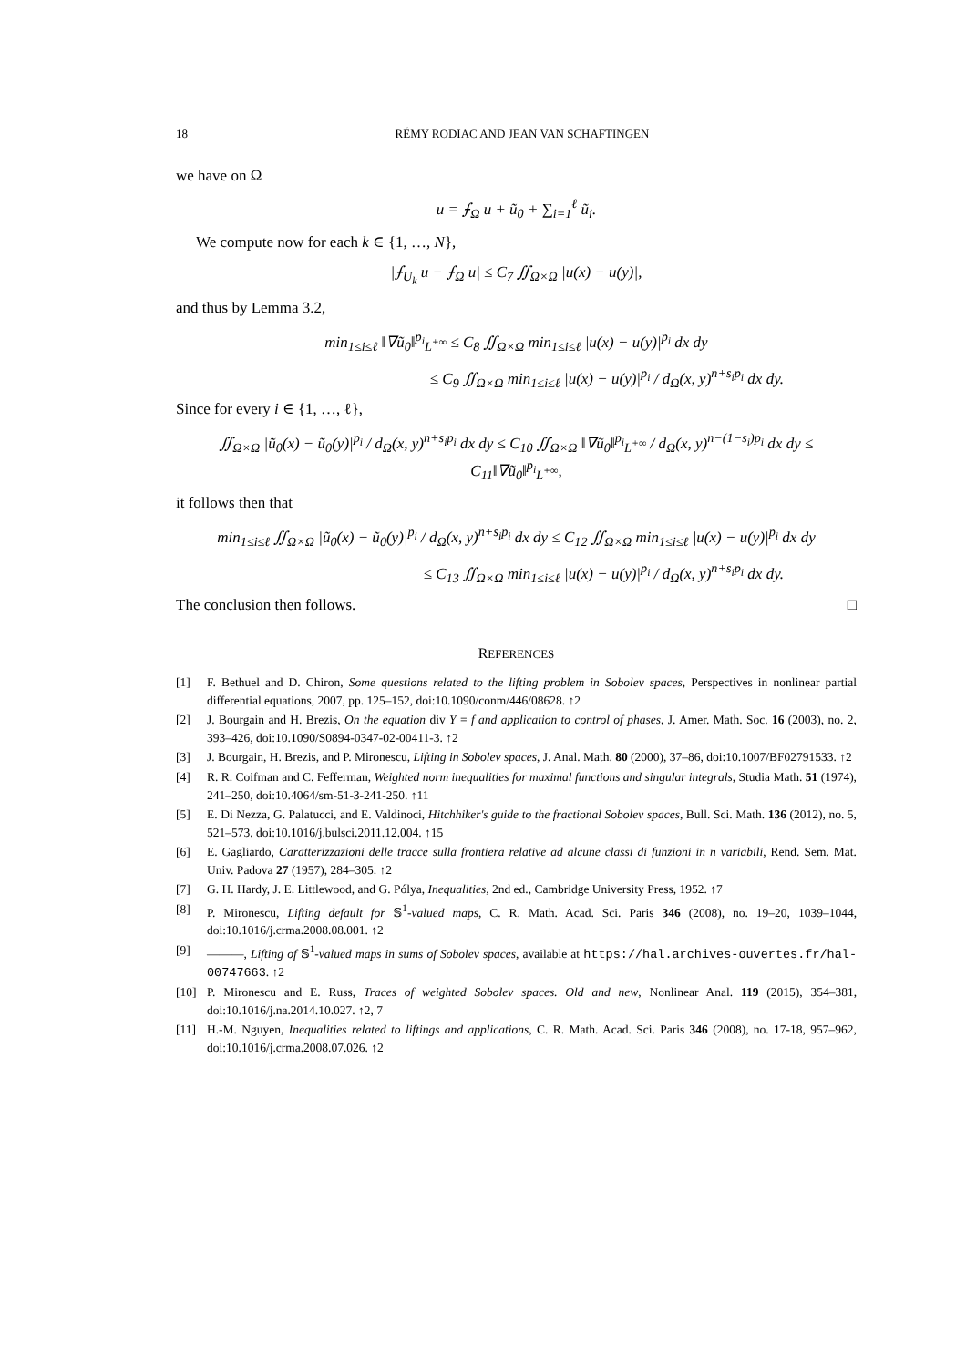18 RÉMY RODIAC AND JEAN VAN SCHAFTINGEN
we have on Ω
u = ⨍<sub>Ω</sub> u + ũ<sub>0</sub> + ∑<sub>i=1</sub><sup>ℓ</sup> ũ<sub>i</sub>.
We compute now for each k ∈ {1, …, N},
|⨍<sub>U<sub>k</sub></sub> u − ⨍<sub>Ω</sub> u| ≤ C<sub>7</sub> ∬<sub>Ω×Ω</sub> |u(x) − u(y)|,
and thus by Lemma 3.2,
min<sub>1≤i≤ℓ</sub> ‖∇ũ<sub>0</sub>‖<sup>p<sub>i</sub></sup><sub>L<sup>+∞</sup></sub> ≤ C<sub>8</sub> ∬<sub>Ω×Ω</sub> min<sub>1≤i≤ℓ</sub> |u(x) − u(y)|<sup>p<sub>i</sub></sup> dx dy
≤ C<sub>9</sub> ∬<sub>Ω×Ω</sub> min<sub>1≤i≤ℓ</sub> |u(x) − u(y)|<sup>p<sub>i</sub></sup> / d<sub>Ω</sub>(x, y)<sup>n+s<sub>i</sub>p<sub>i</sub></sup> dx dy.
Since for every i ∈ {1, …, ℓ},
∬<sub>Ω×Ω</sub> |ũ<sub>0</sub>(x) − ũ<sub>0</sub>(y)|<sup>p<sub>i</sub></sup> / d<sub>Ω</sub>(x, y)<sup>n+s<sub>i</sub>p<sub>i</sub></sup> dx dy ≤ C<sub>10</sub> ∬<sub>Ω×Ω</sub> ‖∇ũ<sub>0</sub>‖<sup>p<sub>i</sub></sup><sub>L<sup>+∞</sup></sub> / d<sub>Ω</sub>(x, y)<sup>n−(1−s<sub>i</sub>)p<sub>i</sub></sup> dx dy ≤ C<sub>11</sub>‖∇ũ<sub>0</sub>‖<sup>p<sub>i</sub></sup><sub>L<sup>+∞</sup></sub>,
it follows then that
min<sub>1≤i≤ℓ</sub> ∬<sub>Ω×Ω</sub> |ũ<sub>0</sub>(x) − ũ<sub>0</sub>(y)|<sup>p<sub>i</sub></sup> / d<sub>Ω</sub>(x, y)<sup>n+s<sub>i</sub>p<sub>i</sub></sup> dx dy ≤ C<sub>12</sub> ∬<sub>Ω×Ω</sub> min<sub>1≤i≤ℓ</sub> |u(x) − u(y)|<sup>p<sub>i</sub></sup> dx dy
≤ C<sub>13</sub> ∬<sub>Ω×Ω</sub> min<sub>1≤i≤ℓ</sub> |u(x) − u(y)|<sup>p<sub>i</sub></sup> / d<sub>Ω</sub>(x, y)<sup>n+s<sub>i</sub>p<sub>i</sub></sup> dx dy.
The conclusion then follows. □
REFERENCES
[1] F. Bethuel and D. Chiron, Some questions related to the lifting problem in Sobolev spaces, Perspectives in nonlinear partial differential equations, 2007, pp. 125–152, doi:10.1090/conm/446/08628. ↑2
[2] J. Bourgain and H. Brezis, On the equation div Y = f and application to control of phases, J. Amer. Math. Soc. 16 (2003), no. 2, 393–426, doi:10.1090/S0894-0347-02-00411-3. ↑2
[3] J. Bourgain, H. Brezis, and P. Mironescu, Lifting in Sobolev spaces, J. Anal. Math. 80 (2000), 37–86, doi:10.1007/BF02791533. ↑2
[4] R. R. Coifman and C. Fefferman, Weighted norm inequalities for maximal functions and singular integrals, Studia Math. 51 (1974), 241–250, doi:10.4064/sm-51-3-241-250. ↑11
[5] E. Di Nezza, G. Palatucci, and E. Valdinoci, Hitchhiker's guide to the fractional Sobolev spaces, Bull. Sci. Math. 136 (2012), no. 5, 521–573, doi:10.1016/j.bulsci.2011.12.004. ↑15
[6] E. Gagliardo, Caratterizzazioni delle tracce sulla frontiera relative ad alcune classi di funzioni in n variabili, Rend. Sem. Mat. Univ. Padova 27 (1957), 284–305. ↑2
[7] G. H. Hardy, J. E. Littlewood, and G. Pólya, Inequalities, 2nd ed., Cambridge University Press, 1952. ↑7
[8] P. Mironescu, Lifting default for 𝕊<sup>1</sup>-valued maps, C. R. Math. Acad. Sci. Paris 346 (2008), no. 19–20, 1039–1044, doi:10.1016/j.crma.2008.08.001. ↑2
[9] ———, Lifting of 𝕊<sup>1</sup>-valued maps in sums of Sobolev spaces, available at https://hal.archives-ouvertes.fr/hal-00747663. ↑2
[10] P. Mironescu and E. Russ, Traces of weighted Sobolev spaces. Old and new, Nonlinear Anal. 119 (2015), 354–381, doi:10.1016/j.na.2014.10.027. ↑2, 7
[11] H.-M. Nguyen, Inequalities related to liftings and applications, C. R. Math. Acad. Sci. Paris 346 (2008), no. 17-18, 957–962, doi:10.1016/j.crma.2008.07.026. ↑2